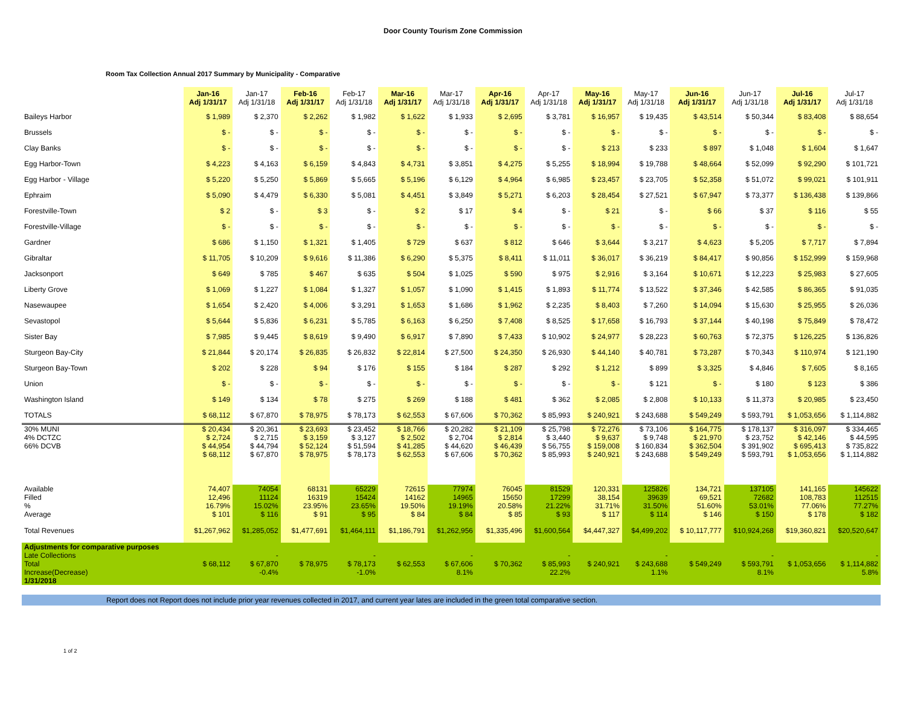Door County Tourism Zone Commission
Room Tax Collection Annual 2017 Summary by Municipality - Comparative
| | Jan-16 Adj 1/31/17 | Jan-17 Adj 1/31/18 | Feb-16 Adj 1/31/17 | Feb-17 Adj 1/31/18 | Mar-16 Adj 1/31/17 | Mar-17 Adj 1/31/18 | Apr-16 Adj 1/31/17 | Apr-17 Adj 1/31/18 | May-16 Adj 1/31/17 | May-17 Adj 1/31/18 | Jun-16 Adj 1/31/17 | Jun-17 Adj 1/31/18 | Jul-16 Adj 1/31/17 | Jul-17 Adj 1/31/18 |
| --- | --- | --- | --- | --- | --- | --- | --- | --- | --- | --- | --- | --- | --- | --- |
| Baileys Harbor | $ 1,989 | $ 2,370 | $ 2,262 | $ 1,982 | $ 1,622 | $ 1,933 | $ 2,695 | $ 3,781 | $ 16,957 | $ 19,435 | $ 43,514 | $ 50,344 | $ 83,408 | $ 88,654 |
| Brussels | $ - | $ - | $ - | $ - | $ - | $ - | $ - | $ - | $ - | $ - | $ - | $ - | $ - | $ - |
| Clay Banks | $ - | $ - | $ - | $ - | $ - | $ - | $ - | $ - | $ 213 | $ 233 | $ 897 | $ 1,048 | $ 1,604 | $ 1,647 |
| Egg Harbor-Town | $ 4,223 | $ 4,163 | $ 6,159 | $ 4,843 | $ 4,731 | $ 3,851 | $ 4,275 | $ 5,255 | $ 18,994 | $ 19,788 | $ 48,664 | $ 52,099 | $ 92,290 | $ 101,721 |
| Egg Harbor - Village | $ 5,220 | $ 5,250 | $ 5,869 | $ 5,665 | $ 5,196 | $ 6,129 | $ 4,964 | $ 6,985 | $ 23,457 | $ 23,705 | $ 52,358 | $ 51,072 | $ 99,021 | $ 101,911 |
| Ephraim | $ 5,090 | $ 4,479 | $ 6,330 | $ 5,081 | $ 4,451 | $ 3,849 | $ 5,271 | $ 6,203 | $ 28,454 | $ 27,521 | $ 67,947 | $ 73,377 | $ 136,438 | $ 139,866 |
| Forestville-Town | $ 2 | $ - | $ 3 | $ - | $ 2 | $ 17 | $ 4 | $ - | $ 21 | $ - | $ 66 | $ 37 | $ 116 | $ 55 |
| Forestville-Village | $ - | $ - | $ - | $ - | $ - | $ - | $ - | $ - | $ - | $ - | $ - | $ - | $ - | $ - |
| Gardner | $ 686 | $ 1,150 | $ 1,321 | $ 1,405 | $ 729 | $ 637 | $ 812 | $ 646 | $ 3,644 | $ 3,217 | $ 4,623 | $ 5,205 | $ 7,717 | $ 7,894 |
| Gibraltar | $ 11,705 | $ 10,209 | $ 9,616 | $ 11,386 | $ 6,290 | $ 5,375 | $ 8,411 | $ 11,011 | $ 36,017 | $ 36,219 | $ 84,417 | $ 90,856 | $ 152,999 | $ 159,968 |
| Jacksonport | $ 649 | $ 785 | $ 467 | $ 635 | $ 504 | $ 1,025 | $ 590 | $ 975 | $ 2,916 | $ 3,164 | $ 10,671 | $ 12,223 | $ 25,983 | $ 27,605 |
| Liberty Grove | $ 1,069 | $ 1,227 | $ 1,084 | $ 1,327 | $ 1,057 | $ 1,090 | $ 1,415 | $ 1,893 | $ 11,774 | $ 13,522 | $ 37,346 | $ 42,585 | $ 86,365 | $ 91,035 |
| Nasewaupee | $ 1,654 | $ 2,420 | $ 4,006 | $ 3,291 | $ 1,653 | $ 1,686 | $ 1,962 | $ 2,235 | $ 8,403 | $ 7,260 | $ 14,094 | $ 15,630 | $ 25,955 | $ 26,036 |
| Sevastopol | $ 5,644 | $ 5,836 | $ 6,231 | $ 5,785 | $ 6,163 | $ 6,250 | $ 7,408 | $ 8,525 | $ 17,658 | $ 16,793 | $ 37,144 | $ 40,198 | $ 75,849 | $ 78,472 |
| Sister Bay | $ 7,985 | $ 9,445 | $ 8,619 | $ 9,490 | $ 6,917 | $ 7,890 | $ 7,433 | $ 10,902 | $ 24,977 | $ 28,223 | $ 60,763 | $ 72,375 | $ 126,225 | $ 136,826 |
| Sturgeon Bay-City | $ 21,844 | $ 20,174 | $ 26,835 | $ 26,832 | $ 22,814 | $ 27,500 | $ 24,350 | $ 26,930 | $ 44,140 | $ 40,781 | $ 73,287 | $ 70,343 | $ 110,974 | $ 121,190 |
| Sturgeon Bay-Town | $ 202 | $ 228 | $ 94 | $ 176 | $ 155 | $ 184 | $ 287 | $ 292 | $ 1,212 | $ 899 | $ 3,325 | $ 4,846 | $ 7,605 | $ 8,165 |
| Union | $ - | $ - | $ - | $ - | $ - | $ - | $ - | $ - | $ - | $ 121 | $ - | $ 180 | $ 123 | $ 386 |
| Washington Island | $ 149 | $ 134 | $ 78 | $ 275 | $ 269 | $ 188 | $ 481 | $ 362 | $ 2,085 | $ 2,808 | $ 10,133 | $ 11,373 | $ 20,985 | $ 23,450 |
| TOTALS | $ 68,112 | $ 67,870 | $ 78,975 | $ 78,173 | $ 62,553 | $ 67,606 | $ 70,362 | $ 85,993 | $ 240,921 | $ 243,688 | $ 549,249 | $ 593,791 | $ 1,053,656 | $ 1,114,882 |
| 30% MUNI 4% DCTZC 66% DCVB | $ 20,434 $ 2,724 $ 44,954 $ 68,112 | $ 20,361 $ 2,715 $ 44,794 $ 67,870 | $ 23,693 $ 3,159 $ 52,124 $ 78,975 | $ 23,452 $ 3,127 $ 51,594 $ 78,173 | $ 18,766 $ 2,502 $ 41,285 $ 62,553 | $ 20,282 $ 2,704 $ 44,620 $ 67,606 | $ 21,109 $ 2,814 $ 46,439 $ 70,362 | $ 25,798 $ 3,440 $ 56,755 $ 85,993 | $ 72,276 $ 9,637 $ 159,008 $ 240,921 | $ 73,106 $ 9,748 $ 160,834 $ 243,688 | $ 164,775 $ 21,970 $ 362,504 $ 549,249 | $ 178,137 $ 23,752 $ 391,902 $ 593,791 | $ 316,097 $ 42,146 $ 695,413 $ 1,053,656 | $ 334,465 $ 44,595 $ 735,822 $ 1,114,882 |
| Available Filled % Average | 74,407 12,496 16.79% $ 101 | 74054 11124 15.02% $ 116 | 68131 16319 23.95% $ 91 | 65229 15424 23.65% $ 95 | 72615 14162 19.50% $ 84 | 77974 14965 19.19% $ 84 | 76045 15650 20.58% $ 85 | 81529 17299 21.22% $ 93 | 120,331 38,154 31.71% $ 117 | 125826 39639 31.50% $ 114 | 134,721 69,521 51.60% $ 146 | 137105 72682 53.01% $ 150 | 141,165 108,783 77.06% $ 178 | 145622 112515 77.27% $ 182 |
| Total Revenues | $1,267,962 | $1,285,052 | $1,477,691 | $1,464,111 | $1,186,791 | $1,262,956 | $1,335,496 | $1,600,564 | $4,447,327 | $4,499,202 | $ 10,117,777 | $10,924,268 | $19,360,821 | $20,520,647 |
| Adjustments for comparative purposes Late Collections Total Increase(Decrease) 1/31/2018 | $ 68,112 | - $ 67,870 -0.4% | $ 78,975 | - $ 78,173 -1.0% | $ 62,553 | - $ 67,606 8.1% | $ 70,362 | - $ 85,993 22.2% | $ 240,921 | - $ 243,688 1.1% | $ 549,249 | - $ 593,791 8.1% | $ 1,053,656 | - $ 1,114,882 5.8% |
Report does not Report does not include prior year revenues collected in 2017, and current year lates are included in the green total comparative section.
1 of 2